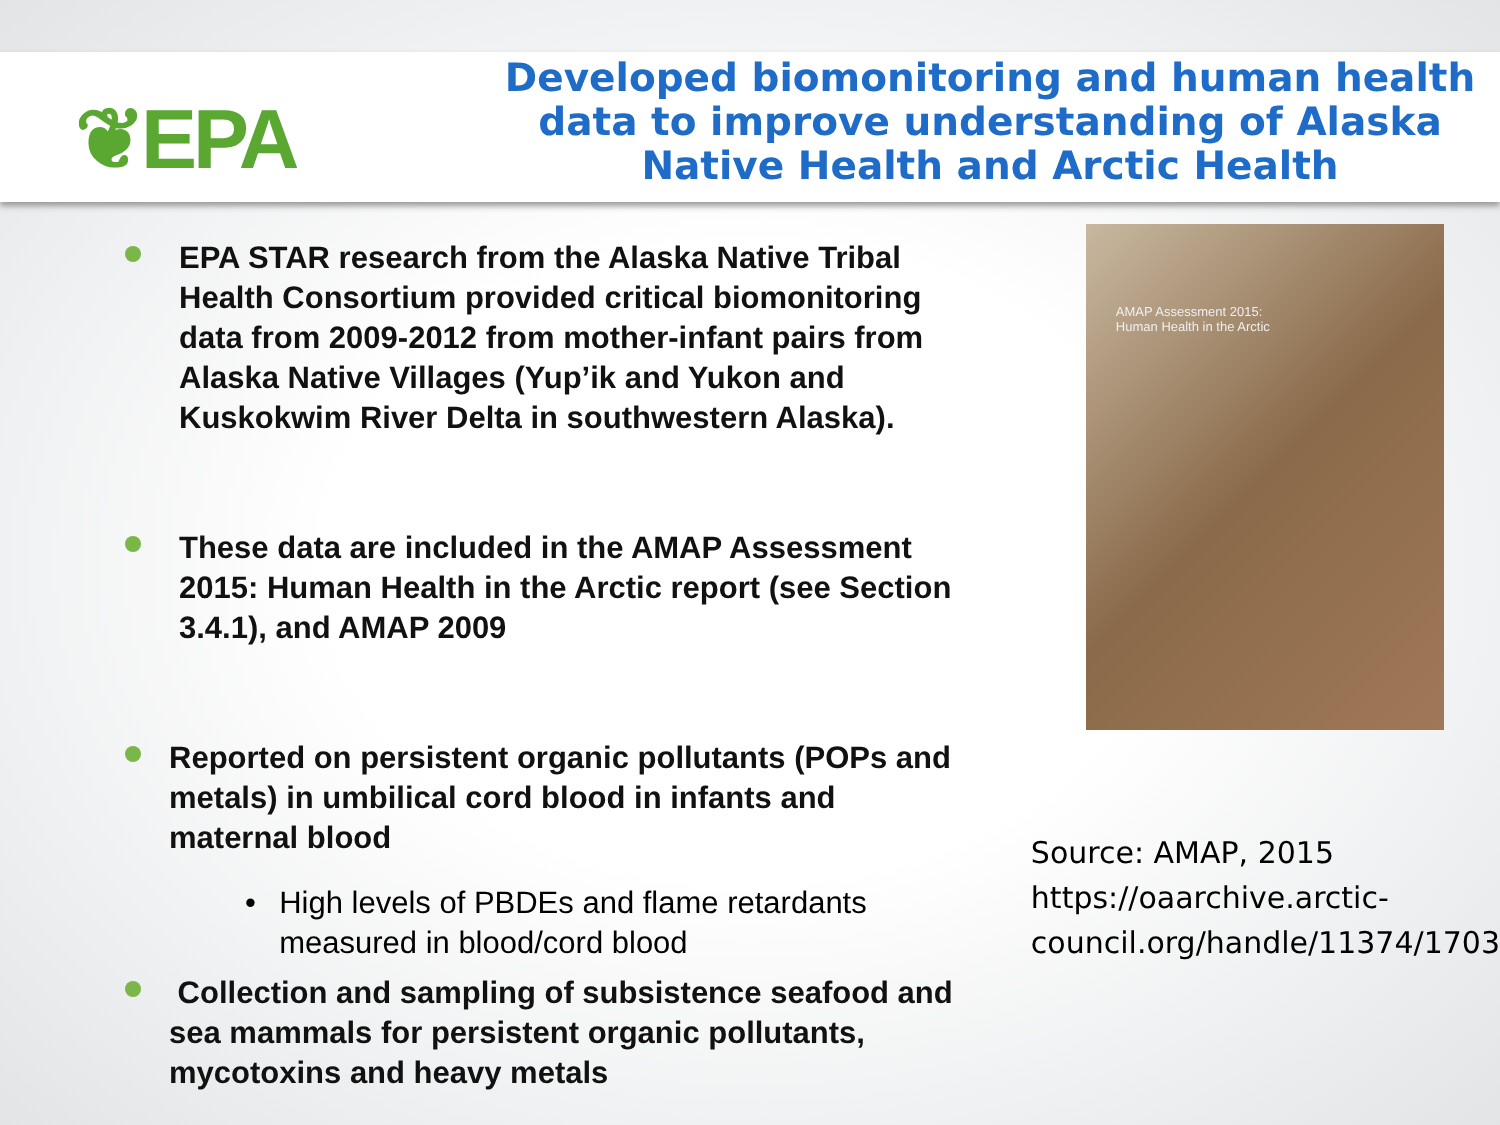❦EPA
Developed biomonitoring and human health data to improve understanding of Alaska Native Health and Arctic Health
EPA STAR research from the Alaska Native Tribal Health Consortium provided critical biomonitoring data from 2009-2012 from mother-infant pairs from Alaska Native Villages (Yup’ik and Yukon and Kuskokwim River Delta in southwestern Alaska).
These data are included in the AMAP Assessment 2015: Human Health in the Arctic report (see Section 3.4.1), and AMAP 2009
Reported on persistent organic pollutants (POPs and metals) in umbilical cord blood in infants and maternal blood
• High levels of PBDEs and flame retardants measured in blood/cord blood
Collection and sampling of subsistence seafood and sea mammals for persistent organic pollutants, mycotoxins and heavy metals
AMAP Assessment 2015:
Human Health in the Arctic
Source: AMAP, 2015
https://oaarchive.arctic-council.org/handle/11374/1703